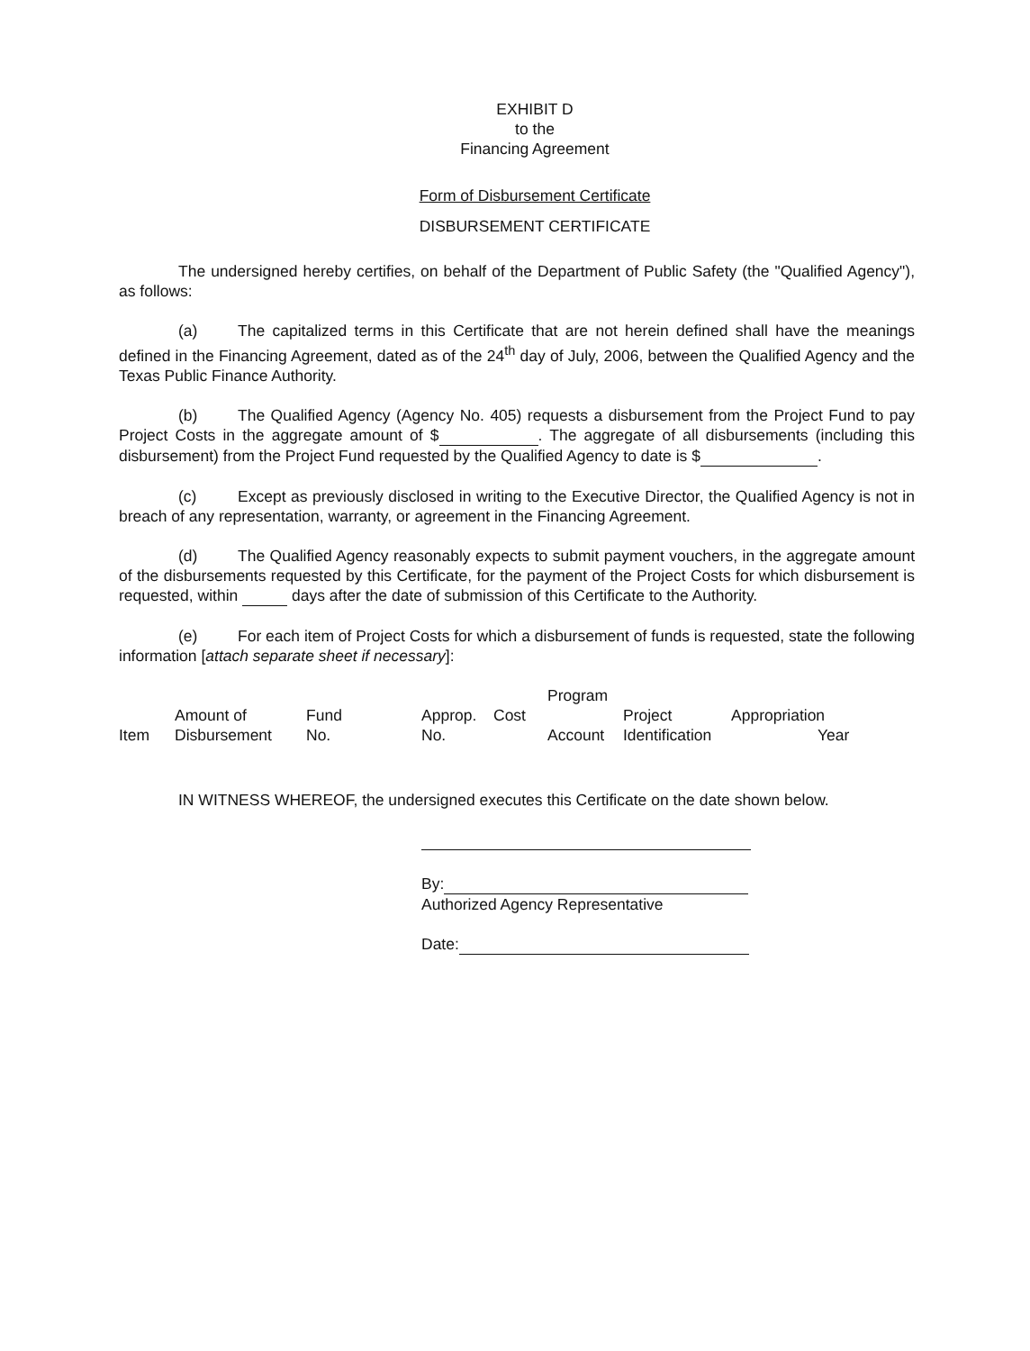EXHIBIT D
to the
Financing Agreement
Form of Disbursement Certificate
DISBURSEMENT CERTIFICATE
The undersigned hereby certifies, on behalf of the Department of Public Safety (the "Qualified Agency"), as follows:
(a) The capitalized terms in this Certificate that are not herein defined shall have the meanings defined in the Financing Agreement, dated as of the 24<sup>th</sup> day of July, 2006, between the Qualified Agency and the Texas Public Finance Authority.
(b) The Qualified Agency (Agency No. 405) requests a disbursement from the Project Fund to pay Project Costs in the aggregate amount of $ . The aggregate of all disbursements (including this disbursement) from the Project Fund requested by the Qualified Agency to date is $ .
(c) Except as previously disclosed in writing to the Executive Director, the Qualified Agency is not in breach of any representation, warranty, or agreement in the Financing Agreement.
(d) The Qualified Agency reasonably expects to submit payment vouchers, in the aggregate amount of the disbursements requested by this Certificate, for the payment of the Project Costs for which disbursement is requested, within days after the date of submission of this Certificate to the Authority.
(e) For each item of Project Costs for which a disbursement of funds is requested, state the following information [attach separate sheet if necessary]:
| | | | | | Program | | | |
| | Amount of | Fund | Approp. | Cost | | Project | Appropriation | |
| Item | Disbursement | No. | No. | | Account | Identification | | Year |
IN WITNESS WHEREOF, the undersigned executes this Certificate on the date shown below.
By:
Authorized Agency Representative
Date: